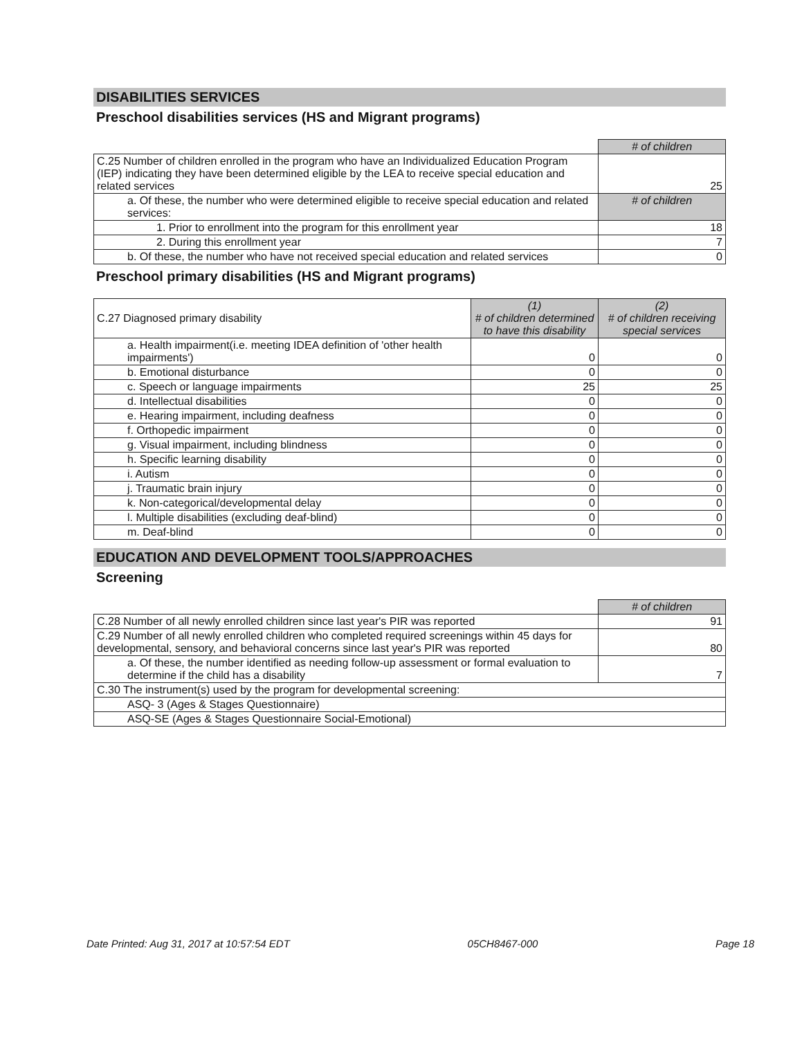DISABILITIES SERVICES
Preschool disabilities services (HS and Migrant programs)
| | # of children |
| C.25 Number of children enrolled in the program who have an Individualized Education Program (IEP) indicating they have been determined eligible by the LEA to receive special education and related services | 25 |
| a. Of these, the number who were determined eligible to receive special education and related services: | # of children |
| 1. Prior to enrollment into the program for this enrollment year | 18 |
| 2. During this enrollment year | 7 |
| b. Of these, the number who have not received special education and related services | 0 |
Preschool primary disabilities (HS and Migrant programs)
| C.27 Diagnosed primary disability | (1) # of children determined to have this disability | (2) # of children receiving special services |
| a. Health impairment(i.e. meeting IDEA definition of 'other health impairments') | 0 | 0 |
| b. Emotional disturbance | 0 | 0 |
| c. Speech or language impairments | 25 | 25 |
| d. Intellectual disabilities | 0 | 0 |
| e. Hearing impairment, including deafness | 0 | 0 |
| f. Orthopedic impairment | 0 | 0 |
| g. Visual impairment, including blindness | 0 | 0 |
| h. Specific learning disability | 0 | 0 |
| i. Autism | 0 | 0 |
| j. Traumatic brain injury | 0 | 0 |
| k. Non-categorical/developmental delay | 0 | 0 |
| l. Multiple disabilities (excluding deaf-blind) | 0 | 0 |
| m. Deaf-blind | 0 | 0 |
EDUCATION AND DEVELOPMENT TOOLS/APPROACHES
Screening
| | # of children |
| C.28 Number of all newly enrolled children since last year's PIR was reported | 91 |
| C.29 Number of all newly enrolled children who completed required screenings within 45 days for developmental, sensory, and behavioral concerns since last year's PIR was reported | 80 |
| a. Of these, the number identified as needing follow-up assessment or formal evaluation to determine if the child has a disability | 7 |
| C.30 The instrument(s) used by the program for developmental screening: | |
| ASQ- 3 (Ages & Stages Questionnaire) | |
| ASQ-SE (Ages & Stages Questionnaire Social-Emotional) | |
Date Printed: Aug 31, 2017 at 10:57:54 EDT 05CH8467-000 Page 18